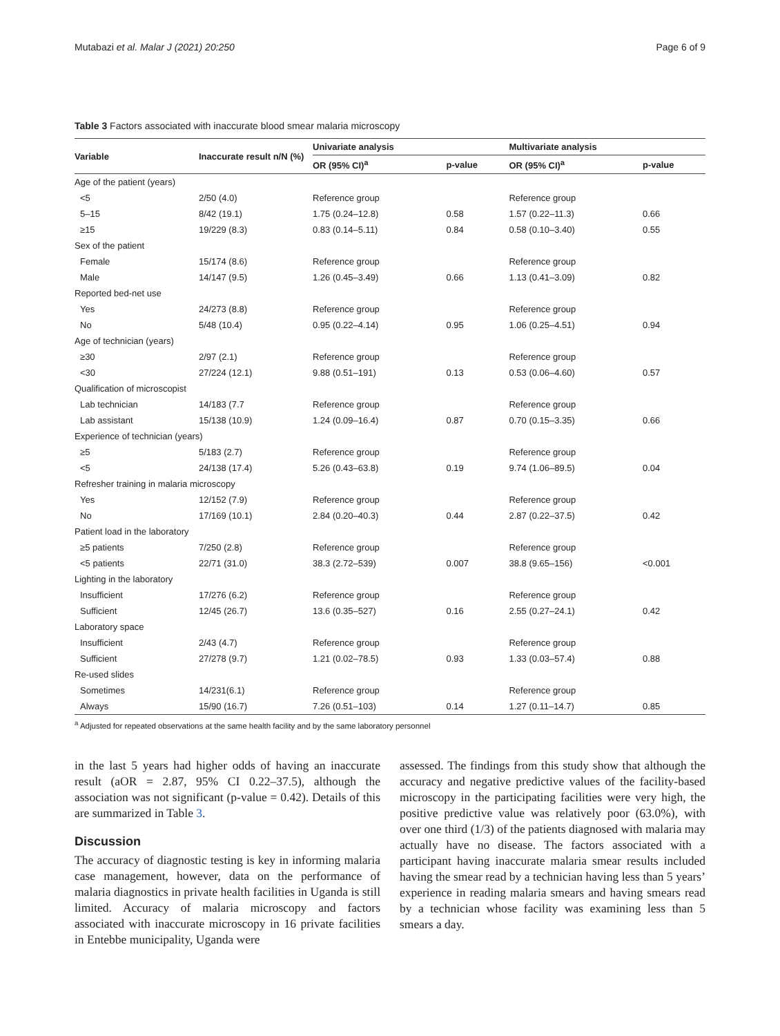Mutabazi et al. Malar J (2021) 20:250 Page 6 of 9
Table 3 Factors associated with inaccurate blood smear malaria microscopy
| Variable | Inaccurate result n/N (%) | Univariate analysis | | Multivariate analysis | |
| --- | --- | --- | --- | --- | --- |
| | | OR (95% CI)<sup>a</sup> | p-value | OR (95% CI)<sup>a</sup> | p-value |
| Age of the patient (years) | | | | | |
| <5 | 2/50 (4.0) | Reference group | | Reference group | |
| 5–15 | 8/42 (19.1) | 1.75 (0.24–12.8) | 0.58 | 1.57 (0.22–11.3) | 0.66 |
| ≥15 | 19/229 (8.3) | 0.83 (0.14–5.11) | 0.84 | 0.58 (0.10–3.40) | 0.55 |
| Sex of the patient | | | | | |
| Female | 15/174 (8.6) | Reference group | | Reference group | |
| Male | 14/147 (9.5) | 1.26 (0.45–3.49) | 0.66 | 1.13 (0.41–3.09) | 0.82 |
| Reported bed-net use | | | | | |
| Yes | 24/273 (8.8) | Reference group | | Reference group | |
| No | 5/48 (10.4) | 0.95 (0.22–4.14) | 0.95 | 1.06 (0.25–4.51) | 0.94 |
| Age of technician (years) | | | | | |
| ≥30 | 2/97 (2.1) | Reference group | | Reference group | |
| <30 | 27/224 (12.1) | 9.88 (0.51–191) | 0.13 | 0.53 (0.06–4.60) | 0.57 |
| Qualification of microscopist | | | | | |
| Lab technician | 14/183 (7.7 | Reference group | | Reference group | |
| Lab assistant | 15/138 (10.9) | 1.24 (0.09–16.4) | 0.87 | 0.70 (0.15–3.35) | 0.66 |
| Experience of technician (years) | | | | | |
| ≥5 | 5/183 (2.7) | Reference group | | Reference group | |
| <5 | 24/138 (17.4) | 5.26 (0.43–63.8) | 0.19 | 9.74 (1.06–89.5) | 0.04 |
| Refresher training in malaria microscopy | | | | | |
| Yes | 12/152 (7.9) | Reference group | | Reference group | |
| No | 17/169 (10.1) | 2.84 (0.20–40.3) | 0.44 | 2.87 (0.22–37.5) | 0.42 |
| Patient load in the laboratory | | | | | |
| ≥5 patients | 7/250 (2.8) | Reference group | | Reference group | |
| <5 patients | 22/71 (31.0) | 38.3 (2.72–539) | 0.007 | 38.8 (9.65–156) | <0.001 |
| Lighting in the laboratory | | | | | |
| Insufficient | 17/276 (6.2) | Reference group | | Reference group | |
| Sufficient | 12/45 (26.7) | 13.6 (0.35–527) | 0.16 | 2.55 (0.27–24.1) | 0.42 |
| Laboratory space | | | | | |
| Insufficient | 2/43 (4.7) | Reference group | | Reference group | |
| Sufficient | 27/278 (9.7) | 1.21 (0.02–78.5) | 0.93 | 1.33 (0.03–57.4) | 0.88 |
| Re-used slides | | | | | |
| Sometimes | 14/231(6.1) | Reference group | | Reference group | |
| Always | 15/90 (16.7) | 7.26 (0.51–103) | 0.14 | 1.27 (0.11–14.7) | 0.85 |
<sup>a</sup> Adjusted for repeated observations at the same health facility and by the same laboratory personnel
in the last 5 years had higher odds of having an inaccurate result (aOR = 2.87, 95% CI 0.22–37.5), although the association was not significant (p-value = 0.42). Details of this are summarized in Table 3.
Discussion
The accuracy of diagnostic testing is key in informing malaria case management, however, data on the performance of malaria diagnostics in private health facilities in Uganda is still limited. Accuracy of malaria microscopy and factors associated with inaccurate microscopy in 16 private facilities in Entebbe municipality, Uganda were
assessed. The findings from this study show that although the accuracy and negative predictive values of the facility-based microscopy in the participating facilities were very high, the positive predictive value was relatively poor (63.0%), with over one third (1/3) of the patients diagnosed with malaria may actually have no disease. The factors associated with a participant having inaccurate malaria smear results included having the smear read by a technician having less than 5 years’ experience in reading malaria smears and having smears read by a technician whose facility was examining less than 5 smears a day.